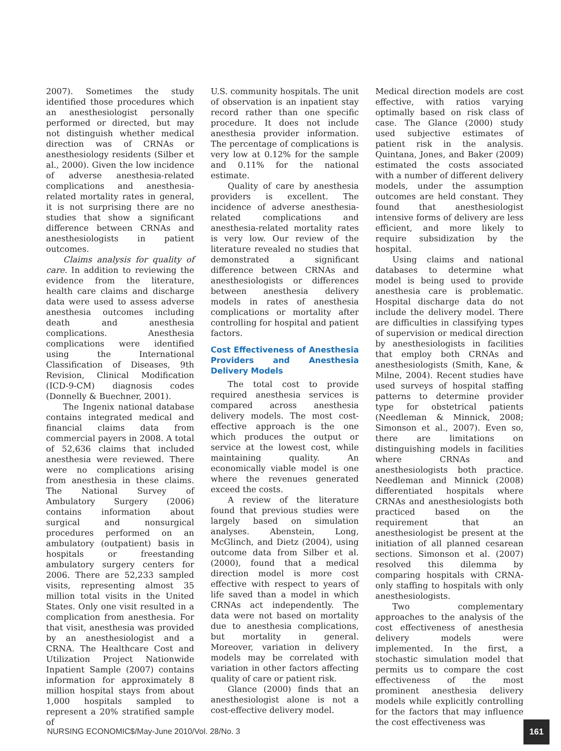2007). Sometimes the study identified those procedures which an anesthesiologist personally performed or directed, but may not distinguish whether medical direction was of CRNAs or anesthesiology residents (Silber et al., 2000). Given the low incidence of adverse anesthesia-related complications and anesthesia-related mortality rates in general, it is not surprising there are no studies that show a significant difference between CRNAs and anesthesiologists in patient outcomes.
Claims analysis for quality of care. In addition to reviewing the evidence from the literature, health care claims and discharge data were used to assess adverse anesthesia outcomes including death and anesthesia complications. Anesthesia complications were identified using the International Classification of Diseases, 9th Revision, Clinical Modification (ICD-9-CM) diagnosis codes (Donnelly & Buechner, 2001).
The Ingenix national database contains integrated medical and financial claims data from commercial payers in 2008. A total of 52,636 claims that included anesthesia were reviewed. There were no complications arising from anesthesia in these claims. The National Survey of Ambulatory Surgery (2006) contains information about surgical and nonsurgical procedures performed on an ambulatory (outpatient) basis in hospitals or freestanding ambulatory surgery centers for 2006. There are 52,233 sampled visits, representing almost 35 million total visits in the United States. Only one visit resulted in a complication from anesthesia. For that visit, anesthesia was provided by an anesthesiologist and a CRNA. The Healthcare Cost and Utilization Project Nationwide Inpatient Sample (2007) contains information for approximately 8 million hospital stays from about 1,000 hospitals sampled to represent a 20% stratified sample of
U.S. community hospitals. The unit of observation is an inpatient stay record rather than one specific procedure. It does not include anesthesia provider information. The percentage of complications is very low at 0.12% for the sample and 0.11% for the national estimate.
Quality of care by anesthesia providers is excellent. The incidence of adverse anesthesia-related complications and anesthesia-related mortality rates is very low. Our review of the literature revealed no studies that demonstrated a significant difference between CRNAs and anesthesiologists or differences between anesthesia delivery models in rates of anesthesia complications or mortality after controlling for hospital and patient factors.
Cost Effectiveness of Anesthesia Providers and Anesthesia Delivery Models
The total cost to provide required anesthesia services is compared across anesthesia delivery models. The most cost-effective approach is the one which produces the output or service at the lowest cost, while maintaining quality. An economically viable model is one where the revenues generated exceed the costs.
A review of the literature found that previous studies were largely based on simulation analyses. Abenstein, Long, McGlinch, and Dietz (2004), using outcome data from Silber et al. (2000), found that a medical direction model is more cost effective with respect to years of life saved than a model in which CRNAs act independently. The data were not based on mortality due to anesthesia complications, but mortality in general. Moreover, variation in delivery models may be correlated with variation in other factors affecting quality of care or patient risk.
Glance (2000) finds that an anesthesiologist alone is not a cost-effective delivery model.
Medical direction models are cost effective, with ratios varying optimally based on risk class of case. The Glance (2000) study used subjective estimates of patient risk in the analysis. Quintana, Jones, and Baker (2009) estimated the costs associated with a number of different delivery models, under the assumption outcomes are held constant. They found that anesthesiologist intensive forms of delivery are less efficient, and more likely to require subsidization by the hospital.
Using claims and national databases to determine what model is being used to provide anesthesia care is problematic. Hospital discharge data do not include the delivery model. There are difficulties in classifying types of supervision or medical direction by anesthesiologists in facilities that employ both CRNAs and anesthesiologists (Smith, Kane, & Milne, 2004). Recent studies have used surveys of hospital staffing patterns to determine provider type for obstetrical patients (Needleman & Minnick, 2008; Simonson et al., 2007). Even so, there are limitations on distinguishing models in facilities where CRNAs and anesthesiologists both practice. Needleman and Minnick (2008) differentiated hospitals where CRNAs and anesthesiologists both practiced based on the requirement that an anesthesiologist be present at the initiation of all planned cesarean sections. Simonson et al. (2007) resolved this dilemma by comparing hospitals with CRNA-only staffing to hospitals with only anesthesiologists.
Two complementary approaches to the analysis of the cost effectiveness of anesthesia delivery models were implemented. In the first, a stochastic simulation model that permits us to compare the cost effectiveness of the most prominent anesthesia delivery models while explicitly controlling for the factors that may influence the cost effectiveness was
NURSING ECONOMIC$/May-June 2010/Vol. 28/No. 3
161